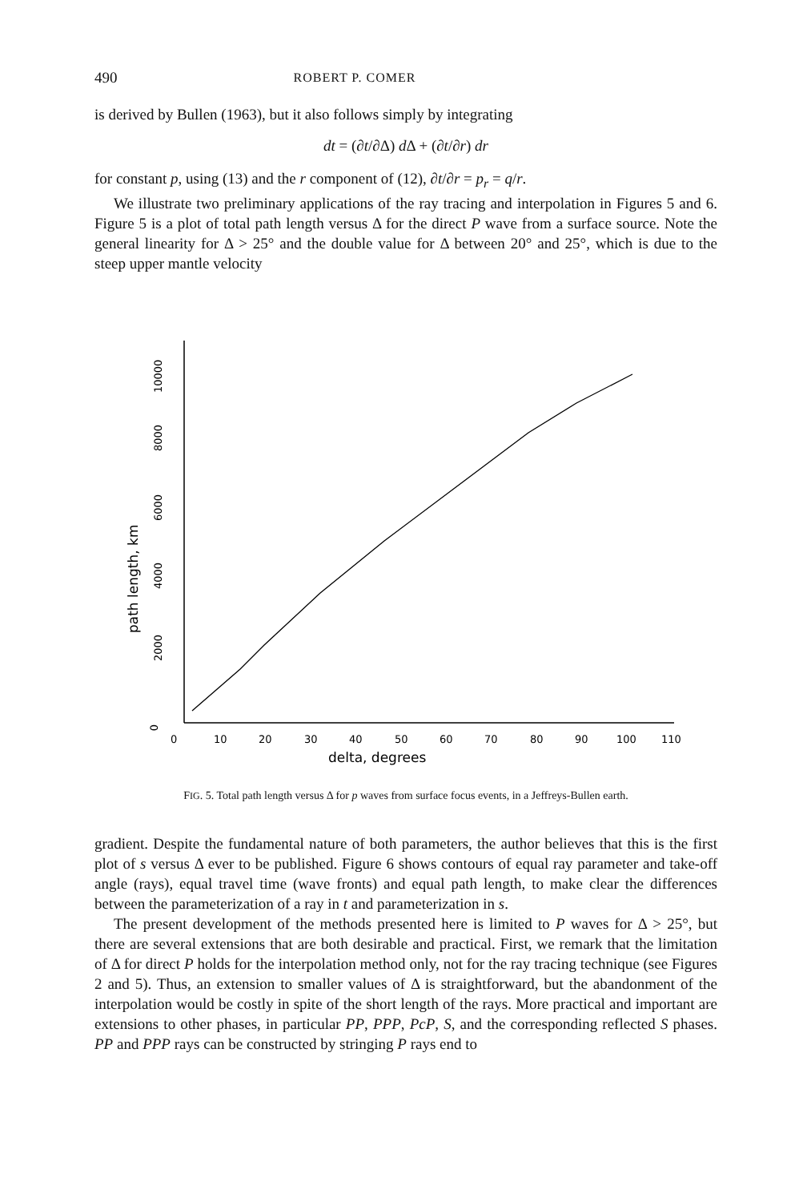490 ROBERT P. COMER
is derived by Bullen (1963), but it also follows simply by integrating
dt = (∂t/∂Δ) d Δ + (∂t/∂r) dr
for constant p, using (13) and the r component of (12), ∂t/∂r = p<sub>r</sub> = q/r.
We illustrate two preliminary applications of the ray tracing and interpolation in Figures 5 and 6. Figure 5 is a plot of total path length versus Δ for the direct P wave from a surface source. Note the general linearity for Δ > 25° and the double value for Δ between 20° and 25°, which is due to the steep upper mantle velocity
0
2000
4000
6000
8000
10000
path length, km
0
10
20
30
40
50
60
70
80
90
100
110
delta, degrees
FIG. 5. Total path length versus Δ for p waves from surface focus events, in a Jeffreys-Bullen earth.
gradient. Despite the fundamental nature of both parameters, the author believes that this is the first plot of s versus Δ ever to be published. Figure 6 shows contours of equal ray parameter and take-off angle (rays), equal travel time (wave fronts) and equal path length, to make clear the differences between the parameterization of a ray in t and parameterization in s.
The present development of the methods presented here is limited to P waves for Δ > 25°, but there are several extensions that are both desirable and practical. First, we remark that the limitation of Δ for direct P holds for the interpolation method only, not for the ray tracing technique (see Figures 2 and 5). Thus, an extension to smaller values of Δ is straightforward, but the abandonment of the interpolation would be costly in spite of the short length of the rays. More practical and important are extensions to other phases, in particular PP, PPP, PcP, S, and the corresponding reflected S phases. PP and PPP rays can be constructed by stringing P rays end to